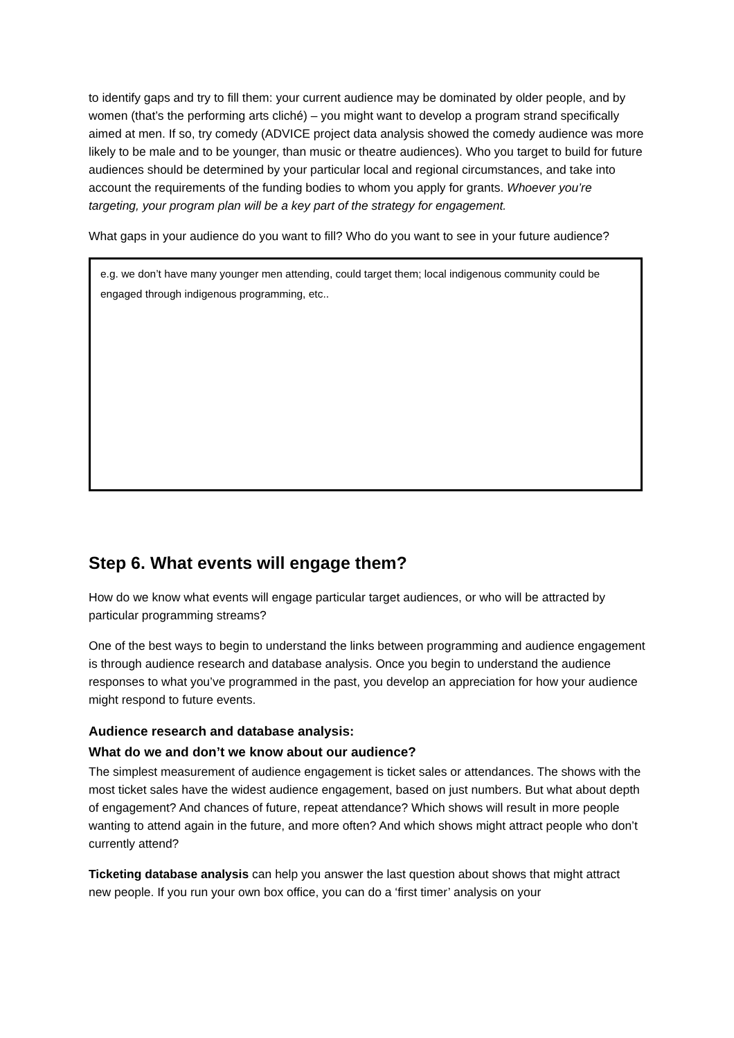to identify gaps and try to fill them: your current audience may be dominated by older people, and by women (that’s the performing arts cliché) – you might want to develop a program strand specifically aimed at men. If so, try comedy (ADVICE project data analysis showed the comedy audience was more likely to be male and to be younger, than music or theatre audiences). Who you target to build for future audiences should be determined by your particular local and regional circumstances, and take into account the requirements of the funding bodies to whom you apply for grants. Whoever you’re targeting, your program plan will be a key part of the strategy for engagement.
What gaps in your audience do you want to fill? Who do you want to see in your future audience?
e.g. we don’t have many younger men attending, could target them; local indigenous community could be engaged through indigenous programming, etc..
Step 6. What events will engage them?
How do we know what events will engage particular target audiences, or who will be attracted by particular programming streams?
One of the best ways to begin to understand the links between programming and audience engagement is through audience research and database analysis. Once you begin to understand the audience responses to what you’ve programmed in the past, you develop an appreciation for how your audience might respond to future events.
Audience research and database analysis:
What do we and don’t we know about our audience?
The simplest measurement of audience engagement is ticket sales or attendances. The shows with the most ticket sales have the widest audience engagement, based on just numbers. But what about depth of engagement? And chances of future, repeat attendance? Which shows will result in more people wanting to attend again in the future, and more often? And which shows might attract people who don’t currently attend?
Ticketing database analysis can help you answer the last question about shows that might attract new people. If you run your own box office, you can do a ‘first timer’ analysis on your